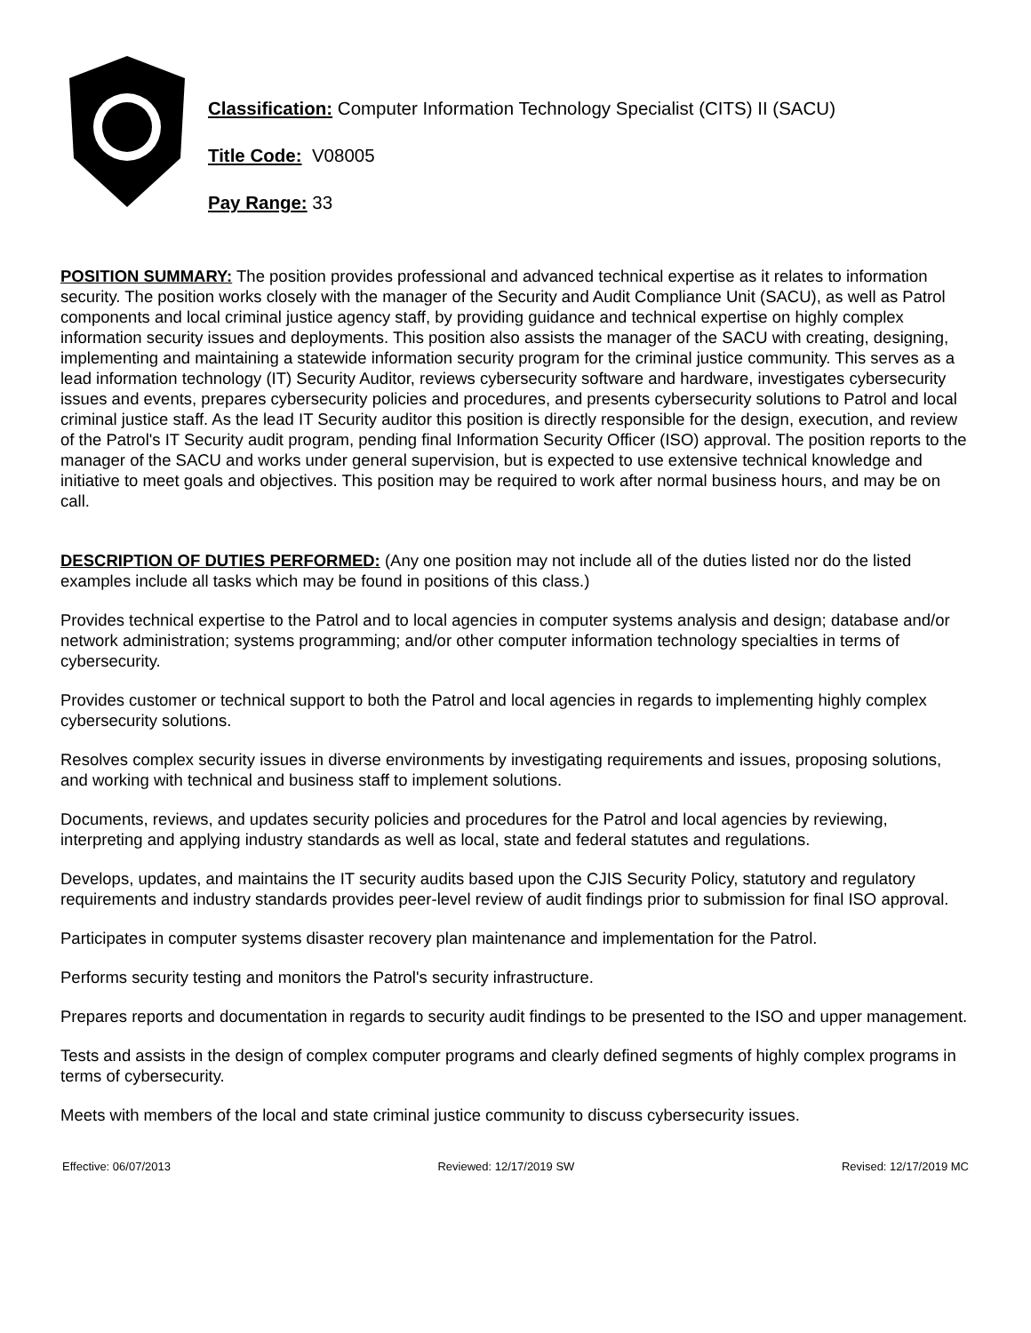Classification: Computer Information Technology Specialist (CITS) II (SACU)
Title Code: V08005
Pay Range: 33
POSITION SUMMARY: The position provides professional and advanced technical expertise as it relates to information security. The position works closely with the manager of the Security and Audit Compliance Unit (SACU), as well as Patrol components and local criminal justice agency staff, by providing guidance and technical expertise on highly complex information security issues and deployments. This position also assists the manager of the SACU with creating, designing, implementing and maintaining a statewide information security program for the criminal justice community. This serves as a lead information technology (IT) Security Auditor, reviews cybersecurity software and hardware, investigates cybersecurity issues and events, prepares cybersecurity policies and procedures, and presents cybersecurity solutions to Patrol and local criminal justice staff. As the lead IT Security auditor this position is directly responsible for the design, execution, and review of the Patrol's IT Security audit program, pending final Information Security Officer (ISO) approval. The position reports to the manager of the SACU and works under general supervision, but is expected to use extensive technical knowledge and initiative to meet goals and objectives. This position may be required to work after normal business hours, and may be on call.
DESCRIPTION OF DUTIES PERFORMED: (Any one position may not include all of the duties listed nor do the listed examples include all tasks which may be found in positions of this class.)
Provides technical expertise to the Patrol and to local agencies in computer systems analysis and design; database and/or network administration; systems programming; and/or other computer information technology specialties in terms of cybersecurity.
Provides customer or technical support to both the Patrol and local agencies in regards to implementing highly complex cybersecurity solutions.
Resolves complex security issues in diverse environments by investigating requirements and issues, proposing solutions, and working with technical and business staff to implement solutions.
Documents, reviews, and updates security policies and procedures for the Patrol and local agencies by reviewing, interpreting and applying industry standards as well as local, state and federal statutes and regulations.
Develops, updates, and maintains the IT security audits based upon the CJIS Security Policy, statutory and regulatory requirements and industry standards provides peer-level review of audit findings prior to submission for final ISO approval.
Participates in computer systems disaster recovery plan maintenance and implementation for the Patrol.
Performs security testing and monitors the Patrol's security infrastructure.
Prepares reports and documentation in regards to security audit findings to be presented to the ISO and upper management.
Tests and assists in the design of complex computer programs and clearly defined segments of highly complex programs in terms of cybersecurity.
Meets with members of the local and state criminal justice community to discuss cybersecurity issues.
Effective: 06/07/2013 Reviewed: 12/17/2019 SW Revised: 12/17/2019 MC